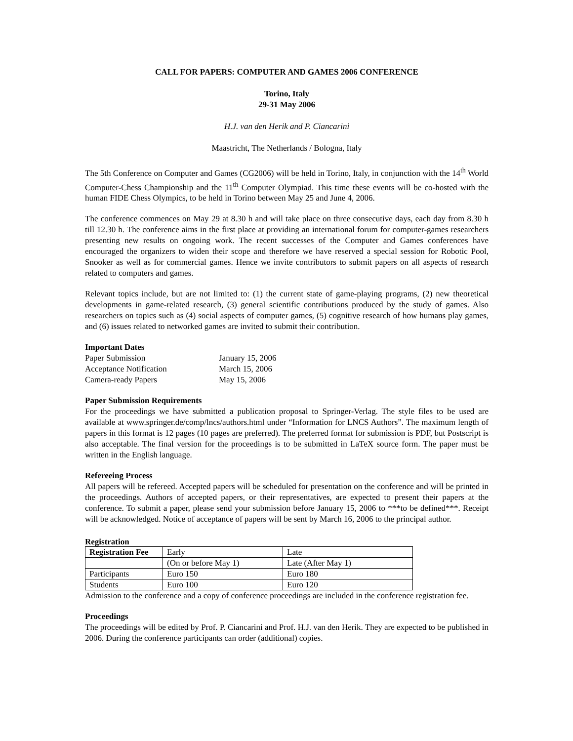CALL FOR PAPERS: COMPUTER AND GAMES 2006 CONFERENCE
Torino, Italy
29-31 May 2006
H.J. van den Herik and P. Ciancarini
Maastricht, The Netherlands / Bologna, Italy
The 5th Conference on Computer and Games (CG2006) will be held in Torino, Italy, in conjunction with the 14<sup>th</sup> World Computer-Chess Championship and the 11<sup>th</sup> Computer Olympiad. This time these events will be co-hosted with the human FIDE Chess Olympics, to be held in Torino between May 25 and June 4, 2006.
The conference commences on May 29 at 8.30 h and will take place on three consecutive days, each day from 8.30 h till 12.30 h. The conference aims in the first place at providing an international forum for computer-games researchers presenting new results on ongoing work. The recent successes of the Computer and Games conferences have encouraged the organizers to widen their scope and therefore we have reserved a special session for Robotic Pool, Snooker as well as for commercial games. Hence we invite contributors to submit papers on all aspects of research related to computers and games.
Relevant topics include, but are not limited to: (1) the current state of game-playing programs, (2) new theoretical developments in game-related research, (3) general scientific contributions produced by the study of games. Also researchers on topics such as (4) social aspects of computer games, (5) cognitive research of how humans play games, and (6) issues related to networked games are invited to submit their contribution.
Important Dates
| Paper Submission | January 15, 2006 |
| Acceptance Notification | March 15, 2006 |
| Camera-ready Papers | May 15, 2006 |
Paper Submission Requirements
For the proceedings we have submitted a publication proposal to Springer-Verlag. The style files to be used are available at www.springer.de/comp/lncs/authors.html under “Information for LNCS Authors”. The maximum length of papers in this format is 12 pages (10 pages are preferred). The preferred format for submission is PDF, but Postscript is also acceptable. The final version for the proceedings is to be submitted in LaTeX source form. The paper must be written in the English language.
Refereeing Process
All papers will be refereed. Accepted papers will be scheduled for presentation on the conference and will be printed in the proceedings. Authors of accepted papers, or their representatives, are expected to present their papers at the conference. To submit a paper, please send your submission before January 15, 2006 to ***to be defined***. Receipt will be acknowledged. Notice of acceptance of papers will be sent by March 16, 2006 to the principal author.
Registration
| Registration Fee | Early | Late |
| | (On or before May 1) | Late (After May 1) |
| Participants | Euro 150 | Euro 180 |
| Students | Euro 100 | Euro 120 |
Admission to the conference and a copy of conference proceedings are included in the conference registration fee.
Proceedings
The proceedings will be edited by Prof. P. Ciancarini and Prof. H.J. van den Herik. They are expected to be published in 2006. During the conference participants can order (additional) copies.